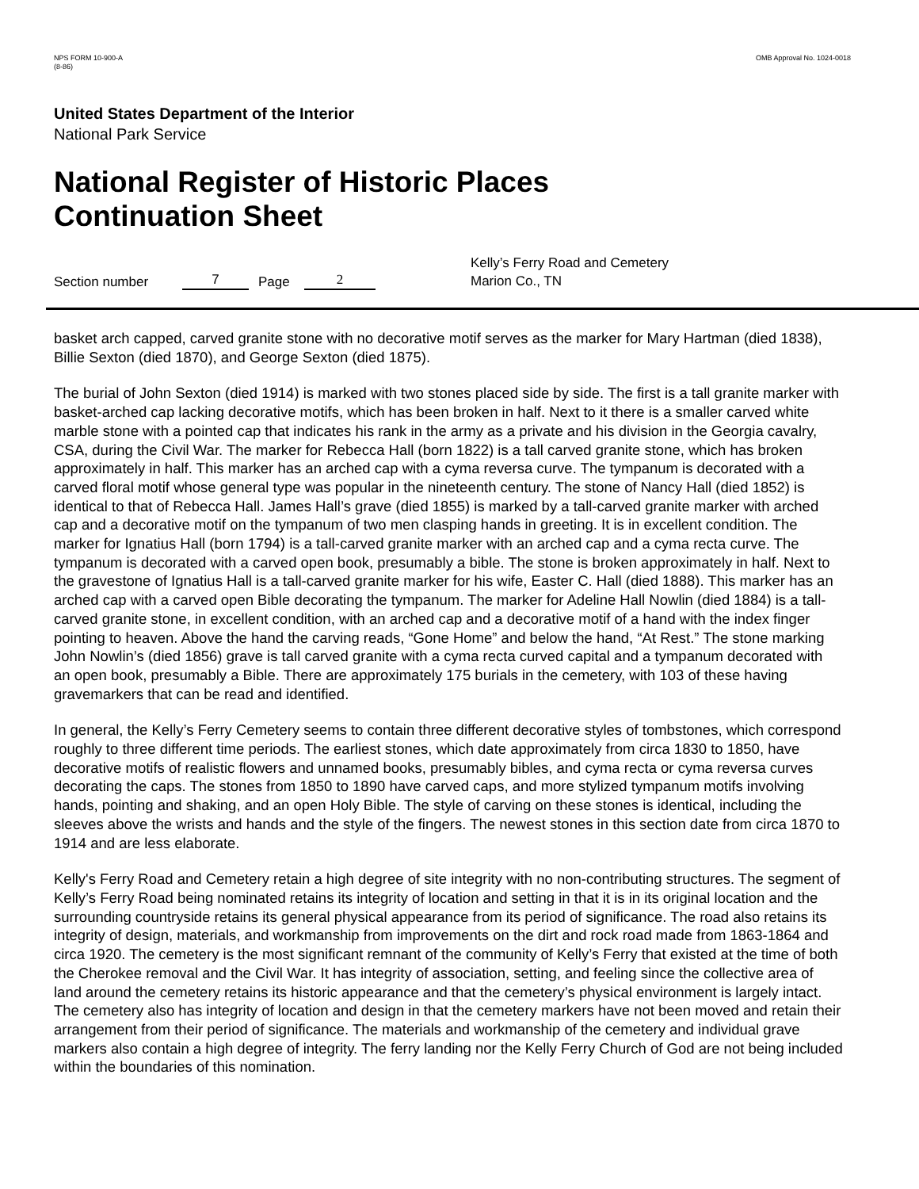NPS FORM 10-900-A
(8-86)
OMB Approval No. 1024-0018
United States Department of the Interior
National Park Service
National Register of Historic Places
Continuation Sheet
Section number 7 Page 2 Kelly’s Ferry Road and Cemetery
Marion Co., TN
basket arch capped, carved granite stone with no decorative motif serves as the marker for Mary Hartman (died 1838), Billie Sexton (died 1870), and George Sexton (died 1875).
The burial of John Sexton (died 1914) is marked with two stones placed side by side. The first is a tall granite marker with basket-arched cap lacking decorative motifs, which has been broken in half. Next to it there is a smaller carved white marble stone with a pointed cap that indicates his rank in the army as a private and his division in the Georgia cavalry, CSA, during the Civil War. The marker for Rebecca Hall (born 1822) is a tall carved granite stone, which has broken approximately in half. This marker has an arched cap with a cyma reversa curve. The tympanum is decorated with a carved floral motif whose general type was popular in the nineteenth century. The stone of Nancy Hall (died 1852) is identical to that of Rebecca Hall. James Hall’s grave (died 1855) is marked by a tall-carved granite marker with arched cap and a decorative motif on the tympanum of two men clasping hands in greeting. It is in excellent condition. The marker for Ignatius Hall (born 1794) is a tall-carved granite marker with an arched cap and a cyma recta curve. The tympanum is decorated with a carved open book, presumably a bible. The stone is broken approximately in half. Next to the gravestone of Ignatius Hall is a tall-carved granite marker for his wife, Easter C. Hall (died 1888). This marker has an arched cap with a carved open Bible decorating the tympanum. The marker for Adeline Hall Nowlin (died 1884) is a tall-carved granite stone, in excellent condition, with an arched cap and a decorative motif of a hand with the index finger pointing to heaven. Above the hand the carving reads, “Gone Home” and below the hand, “At Rest.” The stone marking John Nowlin’s (died 1856) grave is tall carved granite with a cyma recta curved capital and a tympanum decorated with an open book, presumably a Bible. There are approximately 175 burials in the cemetery, with 103 of these having gravemarkers that can be read and identified.
In general, the Kelly’s Ferry Cemetery seems to contain three different decorative styles of tombstones, which correspond roughly to three different time periods. The earliest stones, which date approximately from circa 1830 to 1850, have decorative motifs of realistic flowers and unnamed books, presumably bibles, and cyma recta or cyma reversa curves decorating the caps. The stones from 1850 to 1890 have carved caps, and more stylized tympanum motifs involving hands, pointing and shaking, and an open Holy Bible. The style of carving on these stones is identical, including the sleeves above the wrists and hands and the style of the fingers. The newest stones in this section date from circa 1870 to 1914 and are less elaborate.
Kelly's Ferry Road and Cemetery retain a high degree of site integrity with no non-contributing structures. The segment of Kelly’s Ferry Road being nominated retains its integrity of location and setting in that it is in its original location and the surrounding countryside retains its general physical appearance from its period of significance. The road also retains its integrity of design, materials, and workmanship from improvements on the dirt and rock road made from 1863-1864 and circa 1920. The cemetery is the most significant remnant of the community of Kelly’s Ferry that existed at the time of both the Cherokee removal and the Civil War. It has integrity of association, setting, and feeling since the collective area of land around the cemetery retains its historic appearance and that the cemetery’s physical environment is largely intact. The cemetery also has integrity of location and design in that the cemetery markers have not been moved and retain their arrangement from their period of significance. The materials and workmanship of the cemetery and individual grave markers also contain a high degree of integrity. The ferry landing nor the Kelly Ferry Church of God are not being included within the boundaries of this nomination.